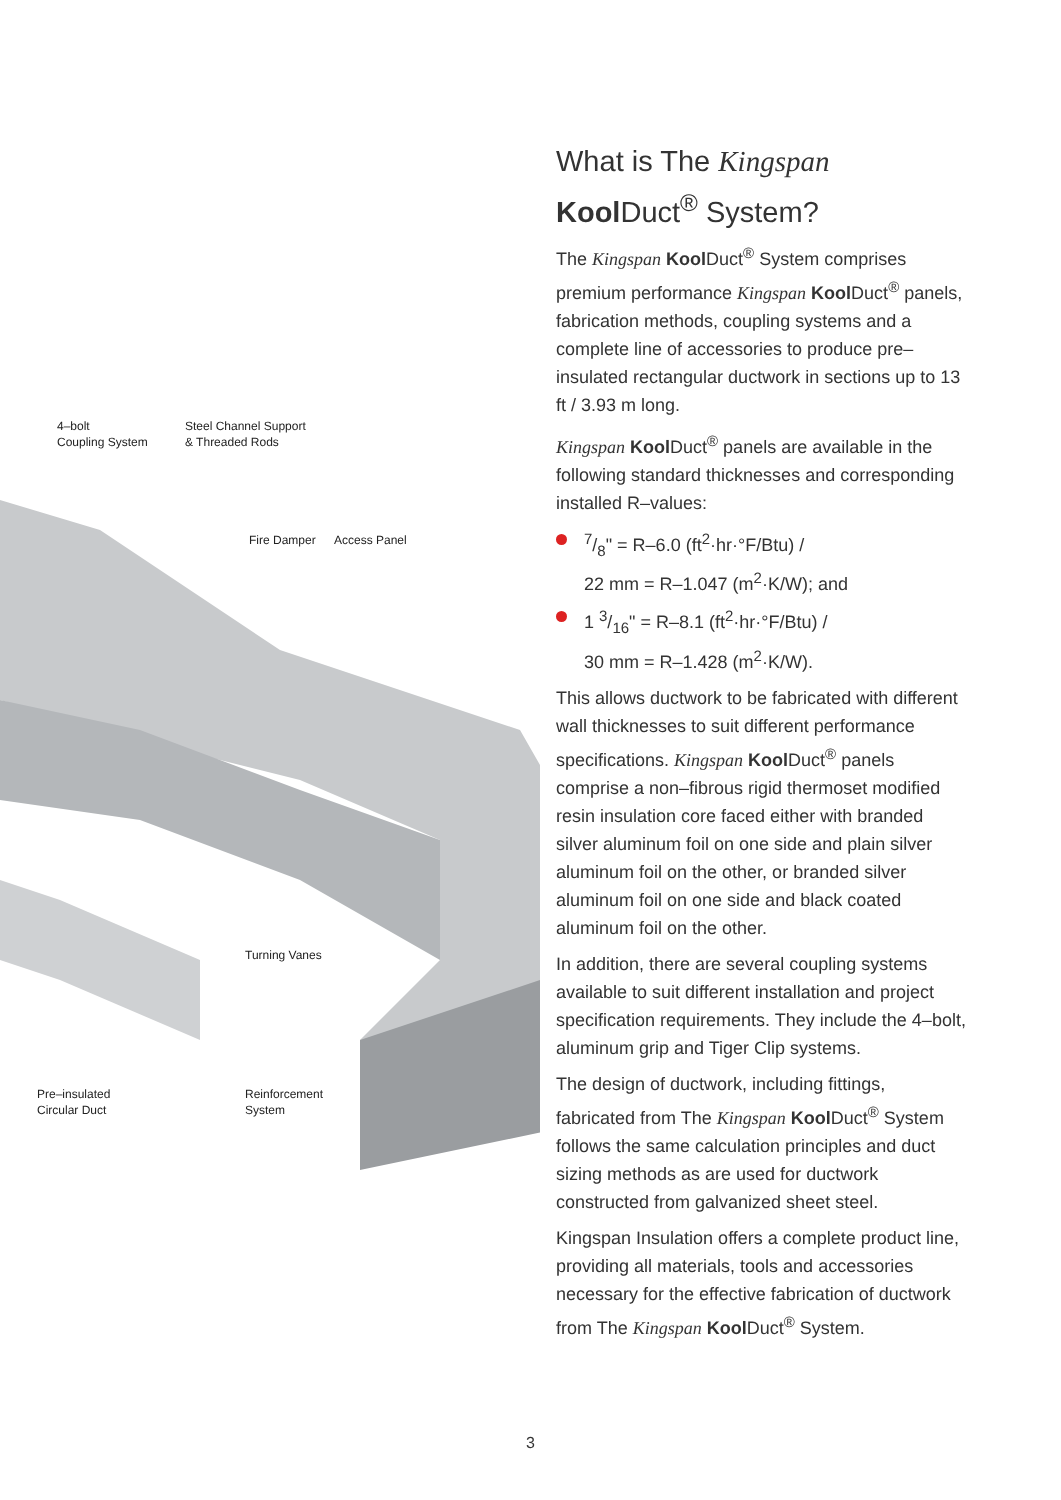4–bolt
Coupling System
Steel Channel Support
& Threaded Rods
Fire Damper Access Panel
Turning Vanes
Pre–insulated
Circular Duct
Reinforcement
System
What is The Kingspan Kool Duct<sup>®</sup> System?
The Kingspan Kool Duct<sup>®</sup> System comprises premium performance Kingspan Kool Duct<sup>®</sup> panels, fabrication methods, coupling systems and a complete line of accessories to produce pre–insulated rectangular ductwork in sections up to 13 ft / 3.93 m long.
Kingspan Kool Duct<sup>®</sup> panels are available in the following standard thicknesses and corresponding installed R–values:
7/8" = R–6.0 (ft<sup>2</sup>·hr·°F/Btu) /
22 mm = R–1.047 (m<sup>2</sup>·K/W); and
1 3/16" = R–8.1 (ft<sup>2</sup>·hr·°F/Btu) /
30 mm = R–1.428 (m<sup>2</sup>·K/W).
This allows ductwork to be fabricated with different wall thicknesses to suit different performance specifications. Kingspan Kool Duct<sup>®</sup> panels comprise a non–fibrous rigid thermoset modified resin insulation core faced either with branded silver aluminum foil on one side and plain silver aluminum foil on the other, or branded silver aluminum foil on one side and black coated aluminum foil on the other.
In addition, there are several coupling systems available to suit different installation and project specification requirements. They include the 4–bolt, aluminum grip and Tiger Clip systems.
The design of ductwork, including fittings, fabricated from The Kingspan Kool Duct<sup>®</sup> System follows the same calculation principles and duct sizing methods as are used for ductwork constructed from galvanized sheet steel.
Kingspan Insulation offers a complete product line, providing all materials, tools and accessories necessary for the effective fabrication of ductwork from The Kingspan Kool Duct<sup>®</sup> System.
3